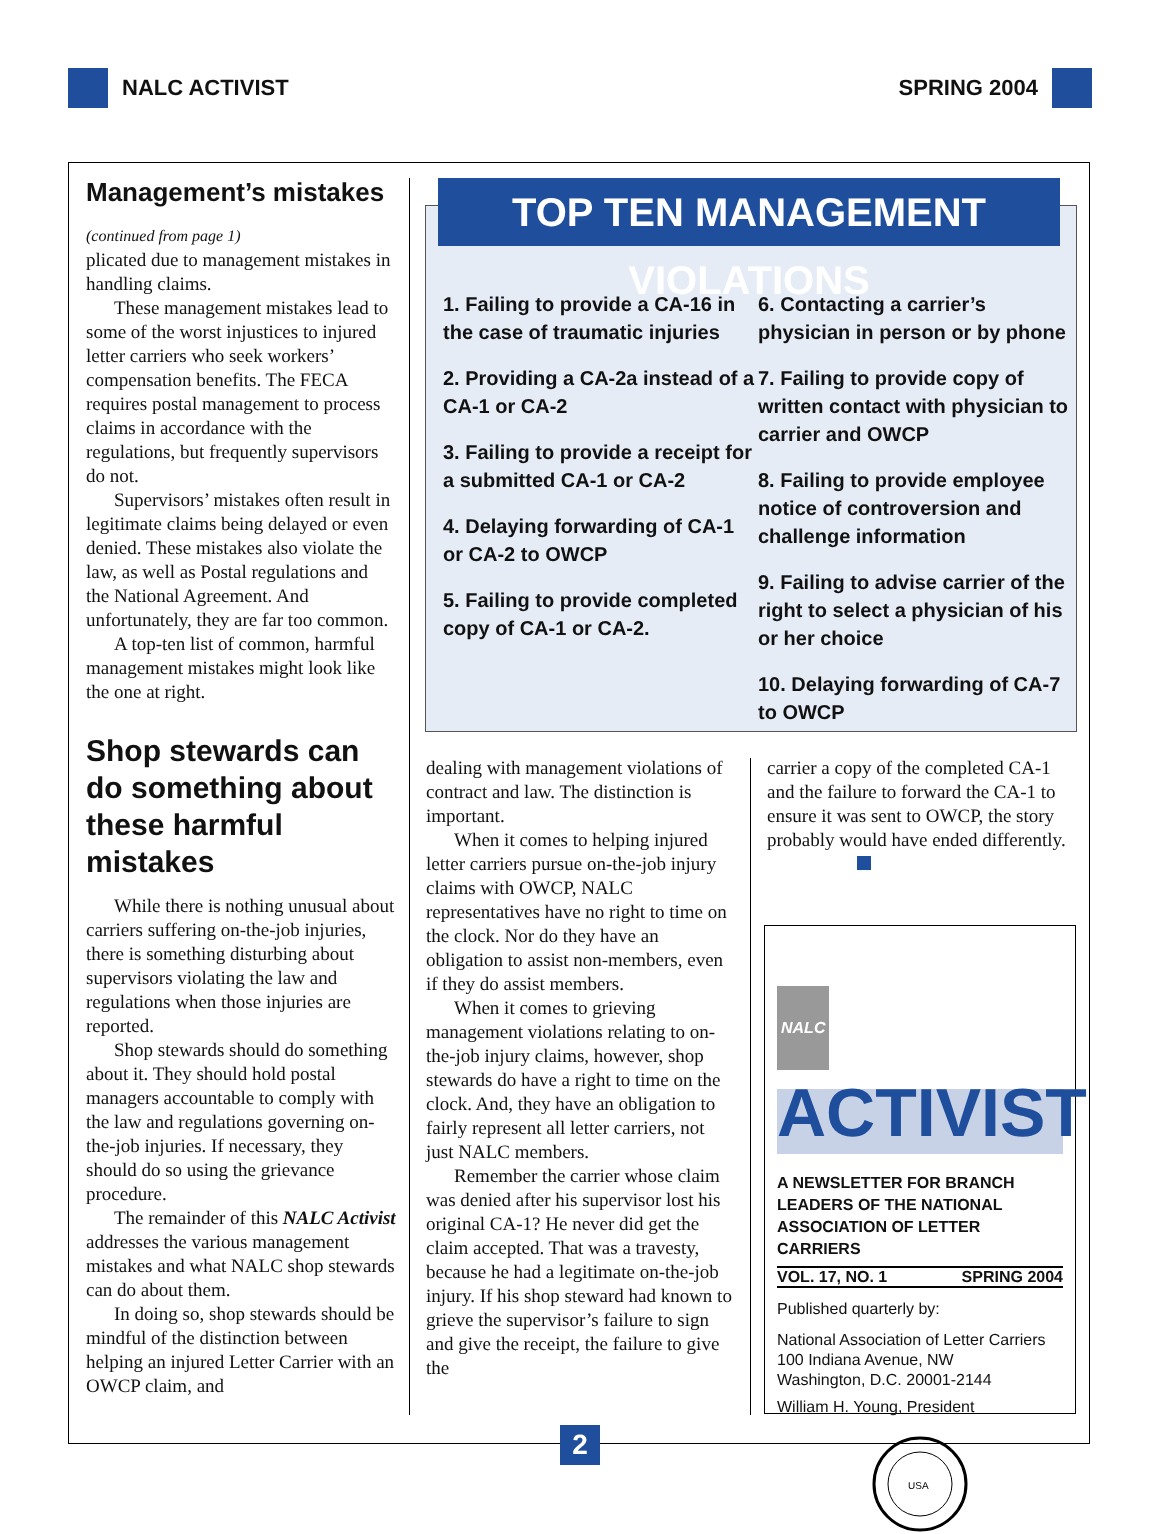NALC ACTIVIST SPRING 2004
Management’s mistakes
(continued from page 1)
plicated due to management mistakes in handling claims.
These management mistakes lead to some of the worst injustices to injured letter carriers who seek workers’ compensation benefits. The FECA requires postal management to process claims in accordance with the regulations, but frequently supervisors do not.
Supervisors’ mistakes often result in legitimate claims being delayed or even denied. These mistakes also violate the law, as well as Postal regulations and the National Agreement. And unfortunately, they are far too common.
A top-ten list of common, harmful management mistakes might look like the one at right.
Shop stewards can do something about these harmful mistakes
While there is nothing unusual about carriers suffering on-the-job injuries, there is something disturbing about supervisors violating the law and regulations when those injuries are reported.
Shop stewards should do something about it. They should hold postal managers accountable to comply with the law and regulations governing on-the-job injuries. If necessary, they should do so using the grievance procedure.
The remainder of this NALC Activist addresses the various management mistakes and what NALC shop stewards can do about them.
In doing so, shop stewards should be mindful of the distinction between helping an injured Letter Carrier with an OWCP claim, and
TOP TEN MANAGEMENT VIOLATIONS
1. Failing to provide a CA-16 in the case of traumatic injuries
2. Providing a CA-2a instead of a CA-1 or CA-2
3. Failing to provide a receipt for a submitted CA-1 or CA-2
4. Delaying forwarding of CA-1 or CA-2 to OWCP
5. Failing to provide completed copy of CA-1 or CA-2.
6. Contacting a carrier’s physician in person or by phone
7. Failing to provide copy of written contact with physician to carrier and OWCP
8. Failing to provide employee notice of controversion and challenge information
9. Failing to advise carrier of the right to select a physician of his or her choice
10. Delaying forwarding of CA-7 to OWCP
dealing with management violations of contract and law. The distinction is important.
When it comes to helping injured letter carriers pursue on-the-job injury claims with OWCP, NALC representatives have no right to time on the clock. Nor do they have an obligation to assist non-members, even if they do assist members.
When it comes to grieving management violations relating to on-the-job injury claims, however, shop stewards do have a right to time on the clock. And, they have an obligation to fairly represent all letter carriers, not just NALC members.
Remember the carrier whose claim was denied after his supervisor lost his original CA-1? He never did get the claim accepted. That was a travesty, because he had a legitimate on-the-job injury. If his shop steward had known to grieve the supervisor’s failure to sign and give the receipt, the failure to give the
carrier a copy of the completed CA-1 and the failure to forward the CA-1 to ensure it was sent to OWCP, the story probably would have ended differently.
NALC ACTIVIST
A NEWSLETTER FOR BRANCH LEADERS OF THE NATIONAL ASSOCIATION OF LETTER CARRIERS
VOL. 17, NO. 1 SPRING 2004
Published quarterly by:
National Association of Letter Carriers
100 Indiana Avenue, NW
Washington, D.C. 20001-2144
William H. Young, President
USA
2